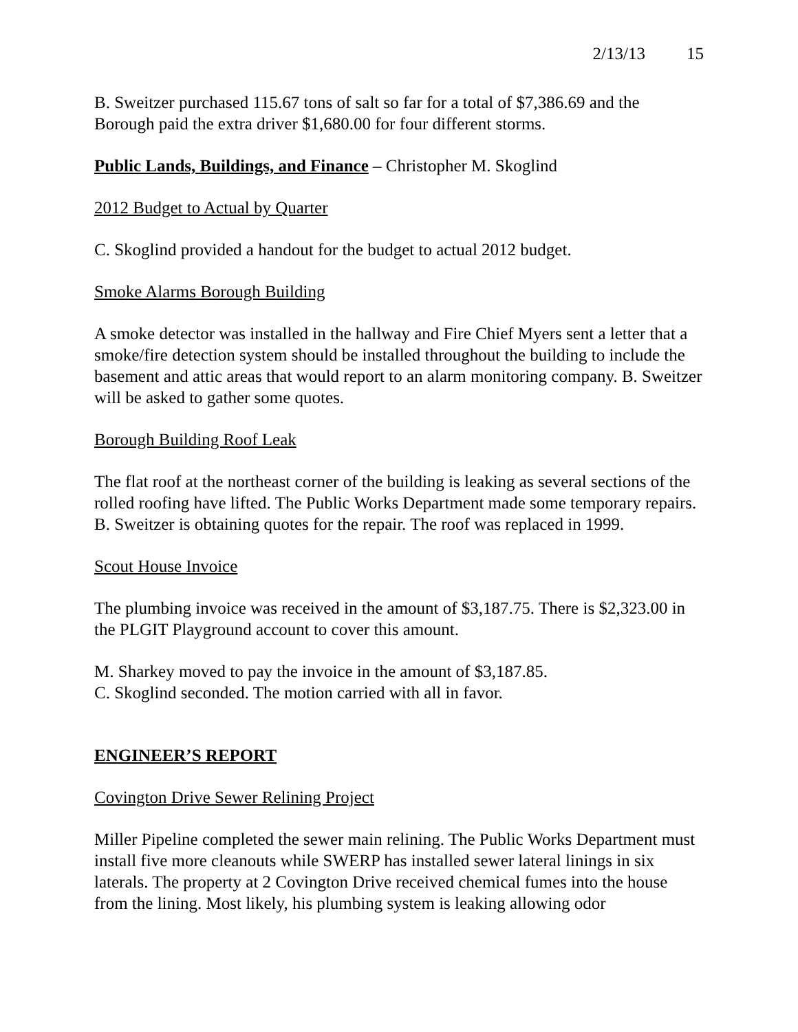2/13/13 15
B. Sweitzer purchased 115.67 tons of salt so far for a total of $7,386.69 and the Borough paid the extra driver $1,680.00 for four different storms.
Public Lands, Buildings, and Finance – Christopher M. Skoglind
2012 Budget to Actual by Quarter
C. Skoglind provided a handout for the budget to actual 2012 budget.
Smoke Alarms Borough Building
A smoke detector was installed in the hallway and Fire Chief Myers sent a letter that a smoke/fire detection system should be installed throughout the building to include the basement and attic areas that would report to an alarm monitoring company. B. Sweitzer will be asked to gather some quotes.
Borough Building Roof Leak
The flat roof at the northeast corner of the building is leaking as several sections of the rolled roofing have lifted. The Public Works Department made some temporary repairs. B. Sweitzer is obtaining quotes for the repair. The roof was replaced in 1999.
Scout House Invoice
The plumbing invoice was received in the amount of $3,187.75. There is $2,323.00 in the PLGIT Playground account to cover this amount.
M. Sharkey moved to pay the invoice in the amount of $3,187.85.
C. Skoglind seconded. The motion carried with all in favor.
ENGINEER’S REPORT
Covington Drive Sewer Relining Project
Miller Pipeline completed the sewer main relining. The Public Works Department must install five more cleanouts while SWERP has installed sewer lateral linings in six laterals. The property at 2 Covington Drive received chemical fumes into the house from the lining. Most likely, his plumbing system is leaking allowing odor